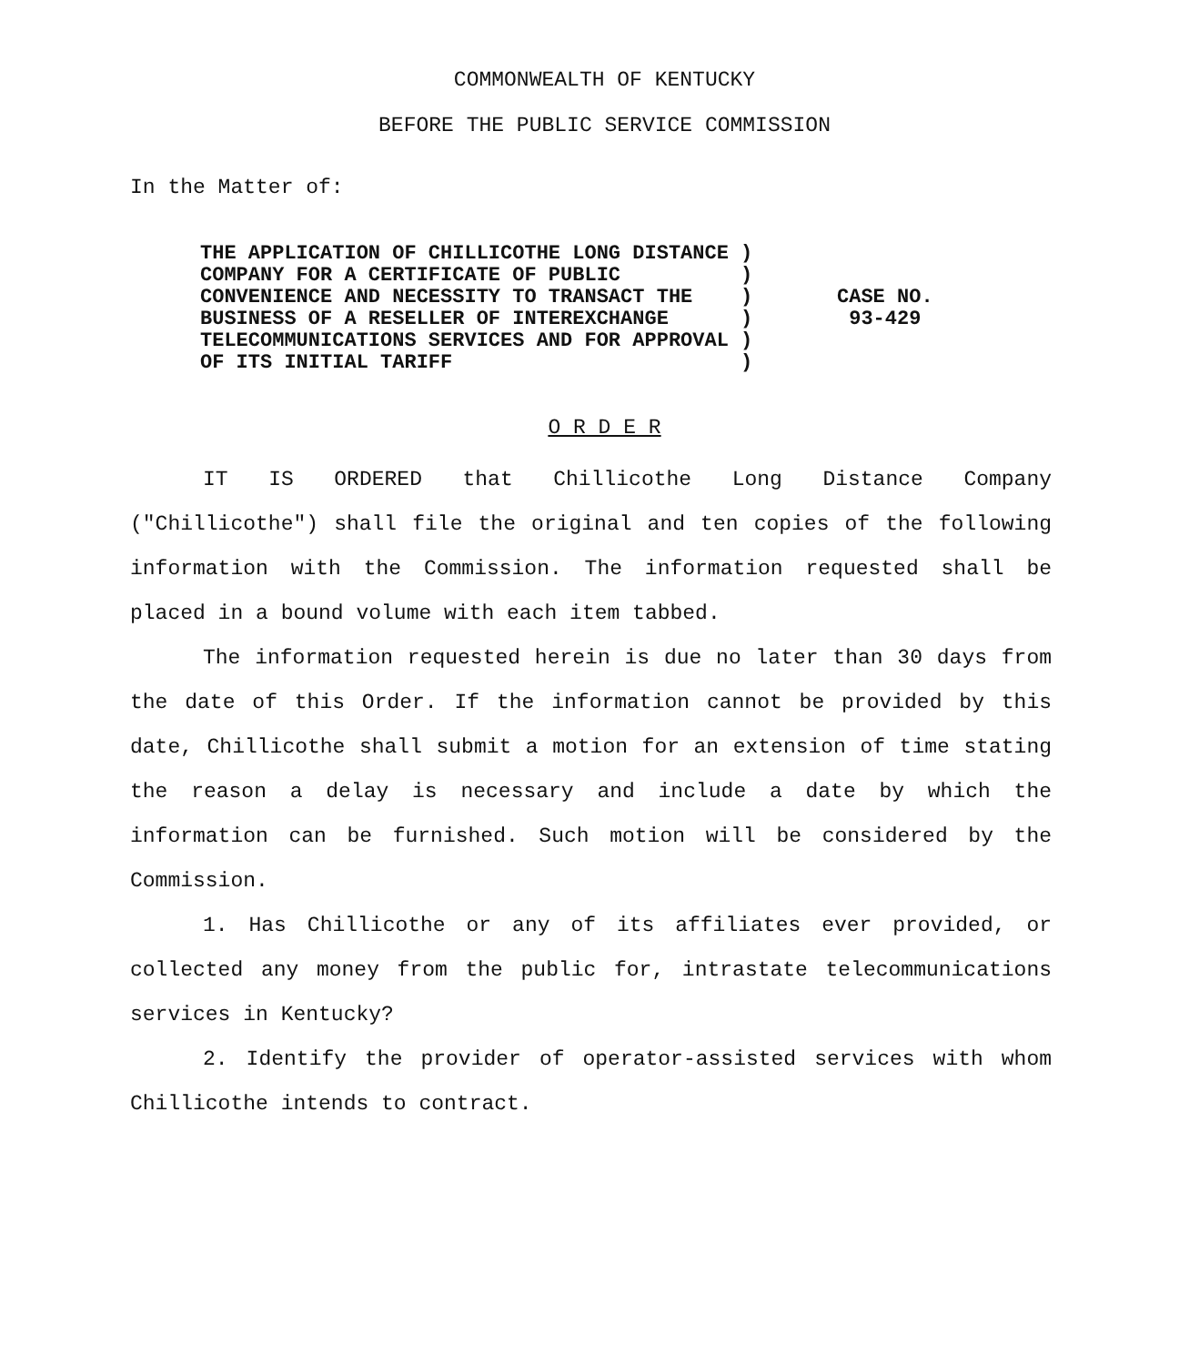COMMONWEALTH OF KENTUCKY
BEFORE THE PUBLIC SERVICE COMMISSION
In the Matter of:
THE APPLICATION OF CHILLICOTHE LONG DISTANCE ) COMPANY FOR A CERTIFICATE OF PUBLIC ) CONVENIENCE AND NECESSITY TO TRANSACT THE ) BUSINESS OF A RESELLER OF INTEREXCHANGE ) TELECOMMUNICATIONS SERVICES AND FOR APPROVAL ) OF ITS INITIAL TARIFF )
CASE NO.
93-429
O R D E R
IT IS ORDERED that Chillicothe Long Distance Company ("Chillicothe") shall file the original and ten copies of the following information with the Commission. The information requested shall be placed in a bound volume with each item tabbed.
The information requested herein is due no later than 30 days from the date of this Order. If the information cannot be provided by this date, Chillicothe shall submit a motion for an extension of time stating the reason a delay is necessary and include a date by which the information can be furnished. Such motion will be considered by the Commission.
1. Has Chillicothe or any of its affiliates ever provided, or collected any money from the public for, intrastate telecommunications services in Kentucky?
2. Identify the provider of operator-assisted services with whom Chillicothe intends to contract.